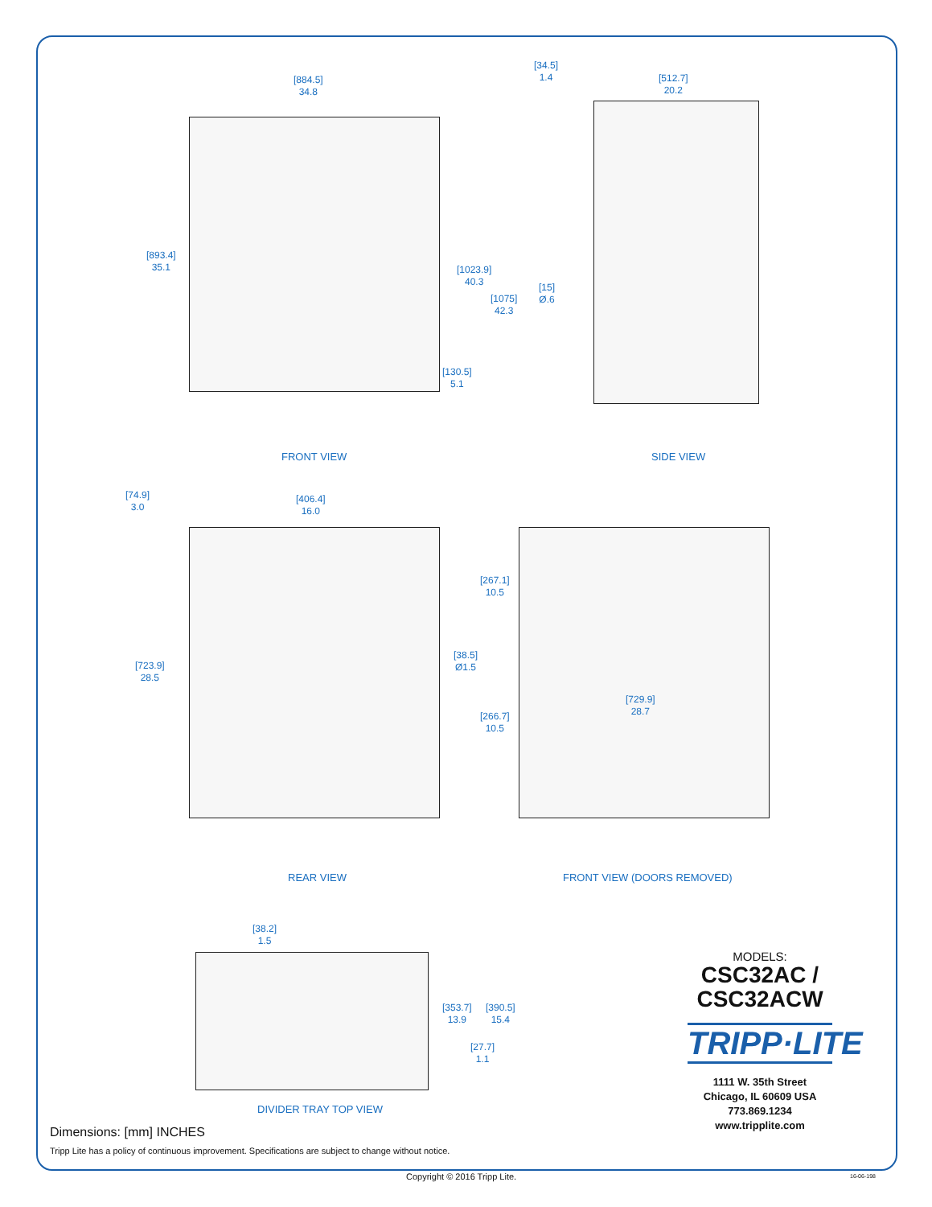[884.5]
34.8
[893.4]
35.1
[1023.9]
40.3
[1075]
42.3
[130.5]
5.1
FRONT VIEW
[34.5]
1.4
[512.7]
20.2
[15]
Ø.6
SIDE VIEW
[74.9]
3.0
[406.4]
16.0
[723.9]
28.5
[38.5]
Ø1.5
REAR VIEW
[267.1]
10.5
[729.9]
28.7
[266.7]
10.5
FRONT VIEW (DOORS REMOVED)
[38.2]
1.5
[353.7]
13.9
[390.5]
15.4
[27.7]
1.1
DIVIDER TRAY TOP VIEW
Dimensions: [mm] INCHES
Tripp Lite has a policy of continuous improvement. Specifications are subject to change without notice.
MODELS:
CSC32AC /
CSC32ACW
TRIPP·LITE
1111 W. 35th Street
Chicago, IL 60609 USA
773.869.1234
www.tripplite.com
Copyright © 2016 Tripp Lite. 16-06-198